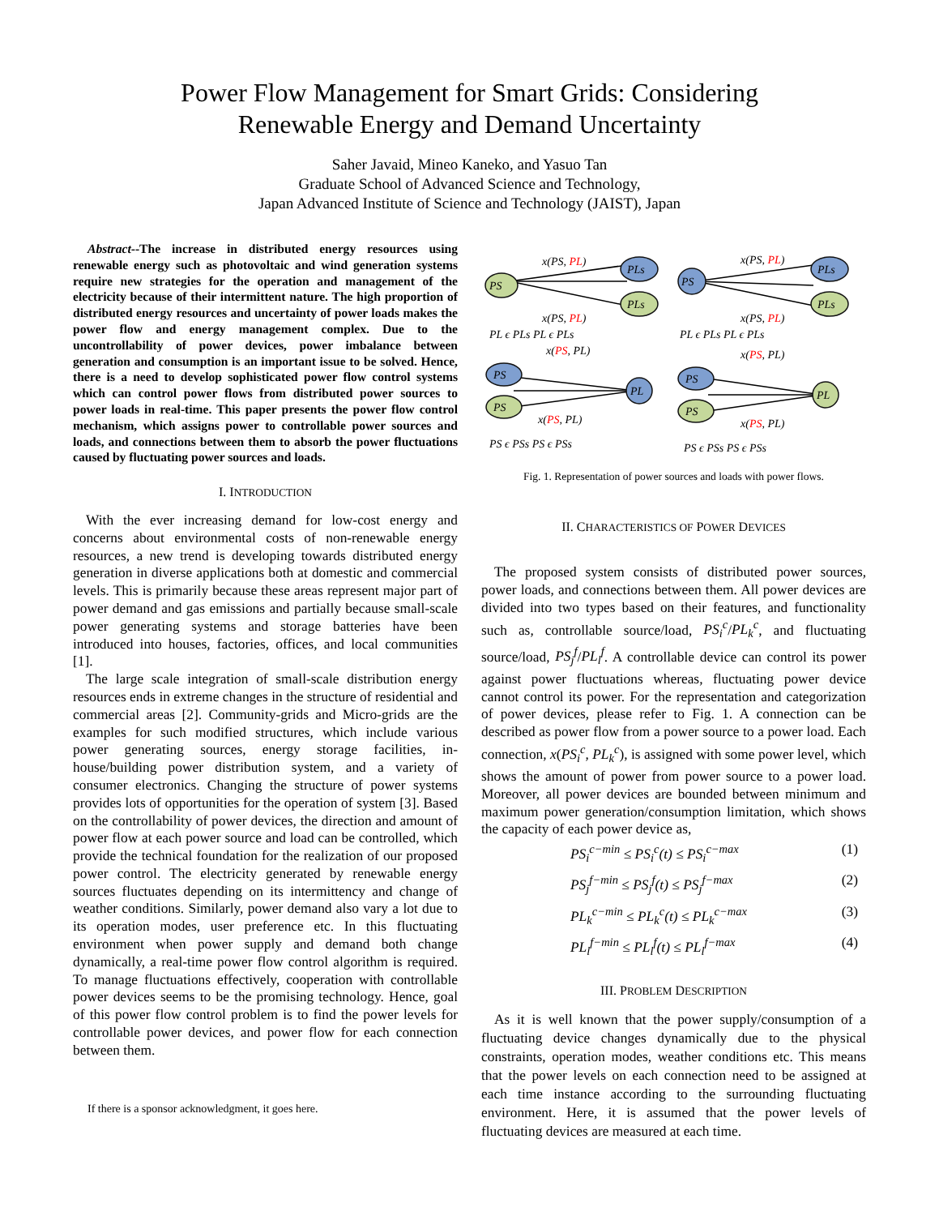Power Flow Management for Smart Grids: Considering
Renewable Energy and Demand Uncertainty
Saher Javaid, Mineo Kaneko, and Yasuo Tan
Graduate School of Advanced Science and Technology,
Japan Advanced Institute of Science and Technology (JAIST), Japan
Abstract--The increase in distributed energy resources using renewable energy such as photovoltaic and wind generation systems require new strategies for the operation and management of the electricity because of their intermittent nature. The high proportion of distributed energy resources and uncertainty of power loads makes the power flow and energy management complex. Due to the uncontrollability of power devices, power imbalance between generation and consumption is an important issue to be solved. Hence, there is a need to develop sophisticated power flow control systems which can control power flows from distributed power sources to power loads in real-time. This paper presents the power flow control mechanism, which assigns power to controllable power sources and loads, and connections between them to absorb the power fluctuations caused by fluctuating power sources and loads.
I. INTRODUCTION
With the ever increasing demand for low-cost energy and concerns about environmental costs of non-renewable energy resources, a new trend is developing towards distributed energy generation in diverse applications both at domestic and commercial levels. This is primarily because these areas represent major part of power demand and gas emissions and partially because small-scale power generating systems and storage batteries have been introduced into houses, factories, offices, and local communities [1].
The large scale integration of small-scale distribution energy resources ends in extreme changes in the structure of residential and commercial areas [2]. Community-grids and Micro-grids are the examples for such modified structures, which include various power generating sources, energy storage facilities, in-house/building power distribution system, and a variety of consumer electronics. Changing the structure of power systems provides lots of opportunities for the operation of system [3]. Based on the controllability of power devices, the direction and amount of power flow at each power source and load can be controlled, which provide the technical foundation for the realization of our proposed power control. The electricity generated by renewable energy sources fluctuates depending on its intermittency and change of weather conditions. Similarly, power demand also vary a lot due to its operation modes, user preference etc. In this fluctuating environment when power supply and demand both change dynamically, a real-time power flow control algorithm is required. To manage fluctuations effectively, cooperation with controllable power devices seems to be the promising technology. Hence, goal of this power flow control problem is to find the power levels for controllable power devices, and power flow for each connection between them.
If there is a sponsor acknowledgment, it goes here.
PS
PLs
PLs
PS
PLs
PLs
PS
PS
PL
PS
PS
PL
x(PS, PL)
x(PS, PL)
x(PS, PL)
x(PS, PL)
x(PS, PL)
x(PS, PL)
x(PS, PL)
x(PS, PL)
PL ϵ PLs PL ϵ PLs
PL ϵ PLs PL ϵ PLs
PS ϵ PSs PS ϵ PSs
PS ϵ PSs PS ϵ PSs
Fig. 1. Representation of power sources and loads with power flows.
II. CHARACTERISTICS OF POWER DEVICES
The proposed system consists of distributed power sources, power loads, and connections between them. All power devices are divided into two types based on their features, and functionality such as, controllable source/load, PS<sub>i</sub><sup>c</sup>/PL<sub>k</sub><sup>c</sup>, and fluctuating source/load, PS<sub>j</sub><sup>f</sup>/PL<sub>l</sub><sup>f</sup>. A controllable device can control its power against power fluctuations whereas, fluctuating power device cannot control its power. For the representation and categorization of power devices, please refer to Fig. 1. A connection can be described as power flow from a power source to a power load. Each connection, x(PS<sub>i</sub><sup>c</sup>, PL<sub>k</sub><sup>c</sup>), is assigned with some power level, which shows the amount of power from power source to a power load. Moreover, all power devices are bounded between minimum and maximum power generation/consumption limitation, which shows the capacity of each power device as,
PS<sub>i</sub><sup>c−min</sup> ≤ PS<sub>i</sub><sup>c</sup>(t) ≤ PS<sub>i</sub><sup>c−max</sup> (1)
PS<sub>j</sub><sup>f−min</sup> ≤ PS<sub>j</sub><sup>f</sup>(t) ≤ PS<sub>j</sub><sup>f−max</sup> (2)
PL<sub>k</sub><sup>c−min</sup> ≤ PL<sub>k</sub><sup>c</sup>(t) ≤ PL<sub>k</sub><sup>c−max</sup> (3)
PL<sub>l</sub><sup>f−min</sup> ≤ PL<sub>l</sub><sup>f</sup>(t) ≤ PL<sub>l</sub><sup>f−max</sup> (4)
III. PROBLEM DESCRIPTION
As it is well known that the power supply/consumption of a fluctuating device changes dynamically due to the physical constraints, operation modes, weather conditions etc. This means that the power levels on each connection need to be assigned at each time instance according to the surrounding fluctuating environment. Here, it is assumed that the power levels of fluctuating devices are measured at each time.